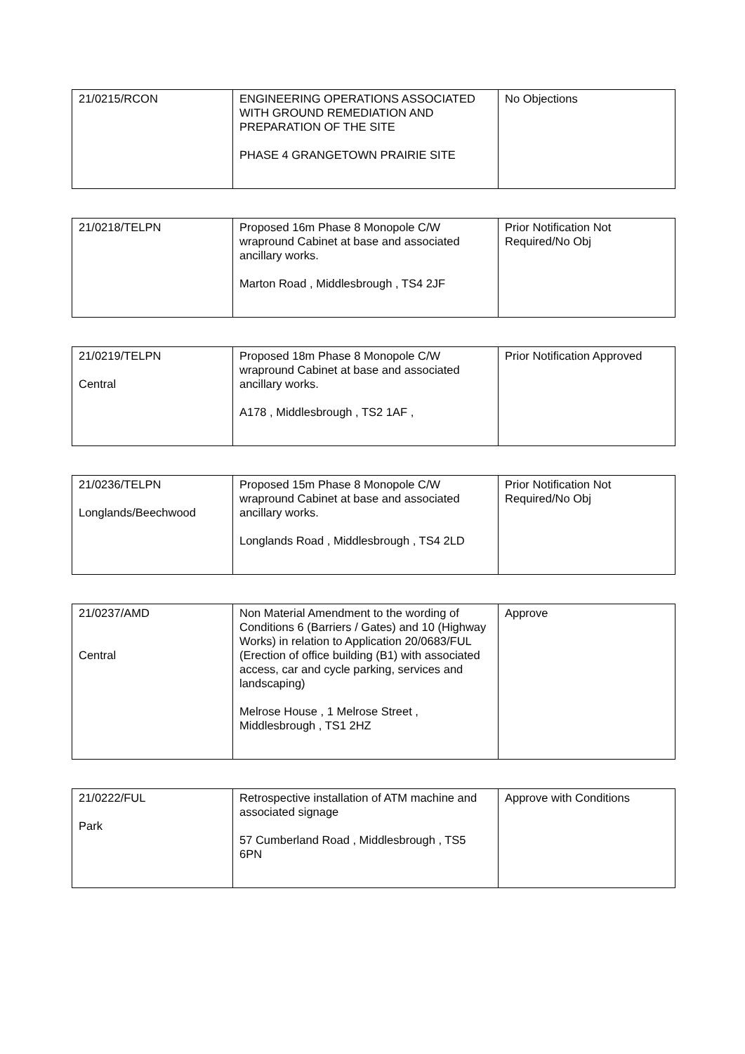| 21/0215/RCON | ENGINEERING OPERATIONS ASSOCIATED WITH GROUND REMEDIATION AND PREPARATION OF THE SITE PHASE 4 GRANGETOWN PRAIRIE SITE | No Objections |
| 21/0218/TELPN | Proposed 16m Phase 8 Monopole C/W wrapround Cabinet at base and associated ancillary works. Marton Road , Middlesbrough , TS4 2JF | Prior Notification Not Required/No Obj |
| 21/0219/TELPN Central | Proposed 18m Phase 8 Monopole C/W wrapround Cabinet at base and associated ancillary works. A178 , Middlesbrough , TS2 1AF , | Prior Notification Approved |
| 21/0236/TELPN Longlands/Beechwood | Proposed 15m Phase 8 Monopole C/W wrapround Cabinet at base and associated ancillary works. Longlands Road , Middlesbrough , TS4 2LD | Prior Notification Not Required/No Obj |
| 21/0237/AMD Central | Non Material Amendment to the wording of Conditions 6 (Barriers / Gates) and 10 (Highway Works) in relation to Application 20/0683/FUL (Erection of office building (B1) with associated access, car and cycle parking, services and landscaping) Melrose House , 1 Melrose Street , Middlesbrough , TS1 2HZ | Approve |
| 21/0222/FUL Park | Retrospective installation of ATM machine and associated signage 57 Cumberland Road , Middlesbrough , TS5 6PN | Approve with Conditions |